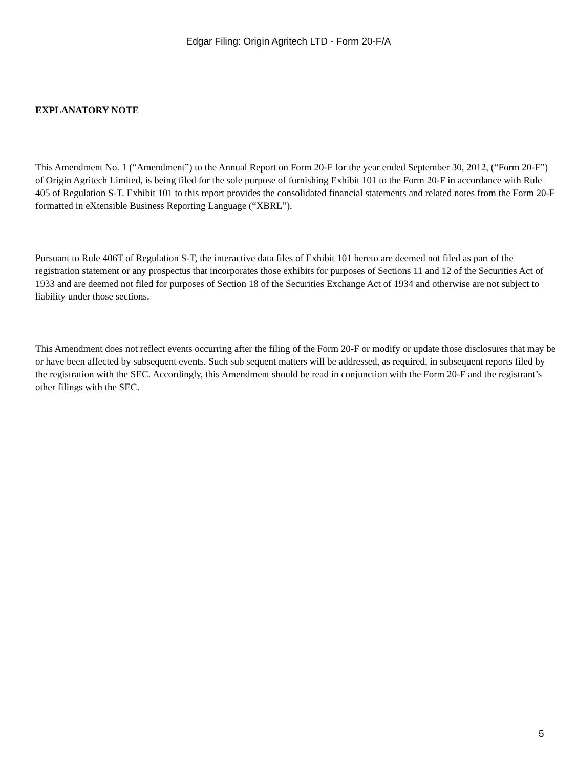Edgar Filing: Origin Agritech LTD - Form 20-F/A
EXPLANATORY NOTE
This Amendment No. 1 (“Amendment”) to the Annual Report on Form 20-F for the year ended September 30, 2012, (“Form 20-F”) of Origin Agritech Limited, is being filed for the sole purpose of furnishing Exhibit 101 to the Form 20-F in accordance with Rule 405 of Regulation S-T. Exhibit 101 to this report provides the consolidated financial statements and related notes from the Form 20-F formatted in eXtensible Business Reporting Language (“XBRL”).
Pursuant to Rule 406T of Regulation S-T, the interactive data files of Exhibit 101 hereto are deemed not filed as part of the registration statement or any prospectus that incorporates those exhibits for purposes of Sections 11 and 12 of the Securities Act of 1933 and are deemed not filed for purposes of Section 18 of the Securities Exchange Act of 1934 and otherwise are not subject to liability under those sections.
This Amendment does not reflect events occurring after the filing of the Form 20-F or modify or update those disclosures that may be or have been affected by subsequent events. Such sub sequent matters will be addressed, as required, in subsequent reports filed by the registration with the SEC. Accordingly, this Amendment should be read in conjunction with the Form 20-F and the registrant’s other filings with the SEC.
5